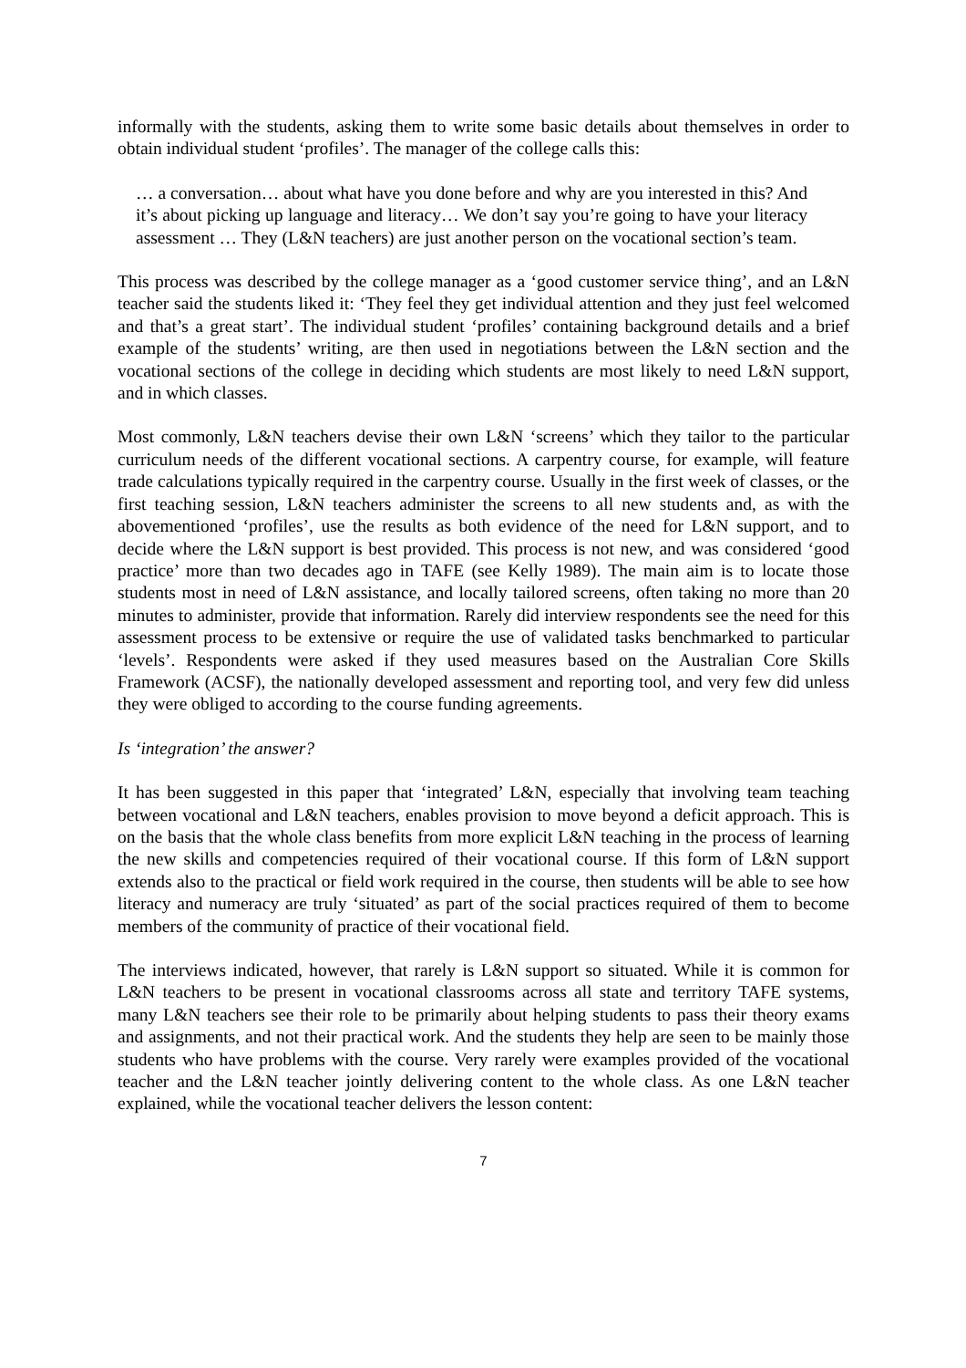informally with the students, asking them to write some basic details about themselves in order to obtain individual student ‘profiles’. The manager of the college calls this:
… a conversation… about what have you done before and why are you interested in this? And it’s about picking up language and literacy… We don’t say you’re going to have your literacy assessment … They (L&N teachers) are just another person on the vocational section’s team.
This process was described by the college manager as a ‘good customer service thing’, and an L&N teacher said the students liked it: ‘They feel they get individual attention and they just feel welcomed and that’s a great start’. The individual student ‘profiles’ containing background details and a brief example of the students’ writing, are then used in negotiations between the L&N section and the vocational sections of the college in deciding which students are most likely to need L&N support, and in which classes.
Most commonly, L&N teachers devise their own L&N ‘screens’ which they tailor to the particular curriculum needs of the different vocational sections. A carpentry course, for example, will feature trade calculations typically required in the carpentry course. Usually in the first week of classes, or the first teaching session, L&N teachers administer the screens to all new students and, as with the abovementioned ‘profiles’, use the results as both evidence of the need for L&N support, and to decide where the L&N support is best provided. This process is not new, and was considered ‘good practice’ more than two decades ago in TAFE (see Kelly 1989). The main aim is to locate those students most in need of L&N assistance, and locally tailored screens, often taking no more than 20 minutes to administer, provide that information. Rarely did interview respondents see the need for this assessment process to be extensive or require the use of validated tasks benchmarked to particular ‘levels’. Respondents were asked if they used measures based on the Australian Core Skills Framework (ACSF), the nationally developed assessment and reporting tool, and very few did unless they were obliged to according to the course funding agreements.
Is ‘integration’ the answer?
It has been suggested in this paper that ‘integrated’ L&N, especially that involving team teaching between vocational and L&N teachers, enables provision to move beyond a deficit approach. This is on the basis that the whole class benefits from more explicit L&N teaching in the process of learning the new skills and competencies required of their vocational course. If this form of L&N support extends also to the practical or field work required in the course, then students will be able to see how literacy and numeracy are truly ‘situated’ as part of the social practices required of them to become members of the community of practice of their vocational field.
The interviews indicated, however, that rarely is L&N support so situated. While it is common for L&N teachers to be present in vocational classrooms across all state and territory TAFE systems, many L&N teachers see their role to be primarily about helping students to pass their theory exams and assignments, and not their practical work. And the students they help are seen to be mainly those students who have problems with the course. Very rarely were examples provided of the vocational teacher and the L&N teacher jointly delivering content to the whole class. As one L&N teacher explained, while the vocational teacher delivers the lesson content:
7